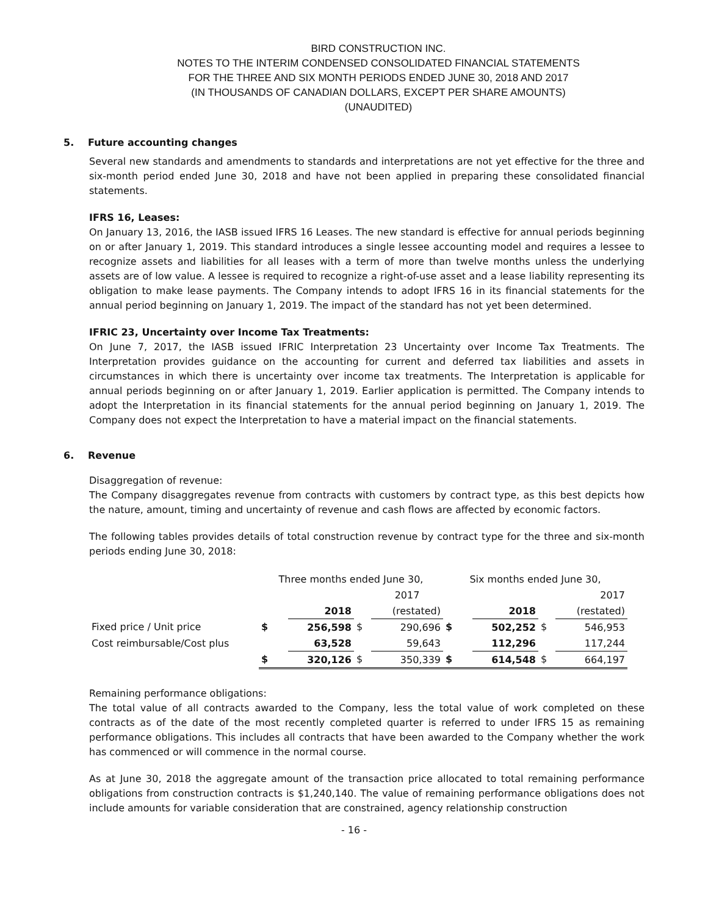BIRD CONSTRUCTION INC.
NOTES TO THE INTERIM CONDENSED CONSOLIDATED FINANCIAL STATEMENTS
FOR THE THREE AND SIX MONTH PERIODS ENDED JUNE 30, 2018 AND 2017
(IN THOUSANDS OF CANADIAN DOLLARS, EXCEPT PER SHARE AMOUNTS)
(UNAUDITED)
5. Future accounting changes
Several new standards and amendments to standards and interpretations are not yet effective for the three and six-month period ended June 30, 2018 and have not been applied in preparing these consolidated financial statements.
IFRS 16, Leases:
On January 13, 2016, the IASB issued IFRS 16 Leases. The new standard is effective for annual periods beginning on or after January 1, 2019. This standard introduces a single lessee accounting model and requires a lessee to recognize assets and liabilities for all leases with a term of more than twelve months unless the underlying assets are of low value. A lessee is required to recognize a right-of-use asset and a lease liability representing its obligation to make lease payments. The Company intends to adopt IFRS 16 in its financial statements for the annual period beginning on January 1, 2019. The impact of the standard has not yet been determined.
IFRIC 23, Uncertainty over Income Tax Treatments:
On June 7, 2017, the IASB issued IFRIC Interpretation 23 Uncertainty over Income Tax Treatments. The Interpretation provides guidance on the accounting for current and deferred tax liabilities and assets in circumstances in which there is uncertainty over income tax treatments. The Interpretation is applicable for annual periods beginning on or after January 1, 2019. Earlier application is permitted. The Company intends to adopt the Interpretation in its financial statements for the annual period beginning on January 1, 2019. The Company does not expect the Interpretation to have a material impact on the financial statements.
6. Revenue
Disaggregation of revenue:
The Company disaggregates revenue from contracts with customers by contract type, as this best depicts how the nature, amount, timing and uncertainty of revenue and cash flows are affected by economic factors.
The following tables provides details of total construction revenue by contract type for the three and six-month periods ending June 30, 2018:
| | Three months ended June 30, | | | | Six months ended June 30, | | | |
| | | | | 2017 | | | | 2017 |
| | | 2018 | | (restated) | | 2018 | | (restated) |
| Fixed price / Unit price | $ | 256,598 | $ | 290,696 | $ | 502,252 | $ | 546,953 |
| Cost reimbursable/Cost plus | | 63,528 | | 59,643 | | 112,296 | | 117,244 |
| | $ | 320,126 | $ | 350,339 | $ | 614,548 | $ | 664,197 |
Remaining performance obligations:
The total value of all contracts awarded to the Company, less the total value of work completed on these contracts as of the date of the most recently completed quarter is referred to under IFRS 15 as remaining performance obligations. This includes all contracts that have been awarded to the Company whether the work has commenced or will commence in the normal course.
As at June 30, 2018 the aggregate amount of the transaction price allocated to total remaining performance obligations from construction contracts is $1,240,140. The value of remaining performance obligations does not include amounts for variable consideration that are constrained, agency relationship construction
- 16 -